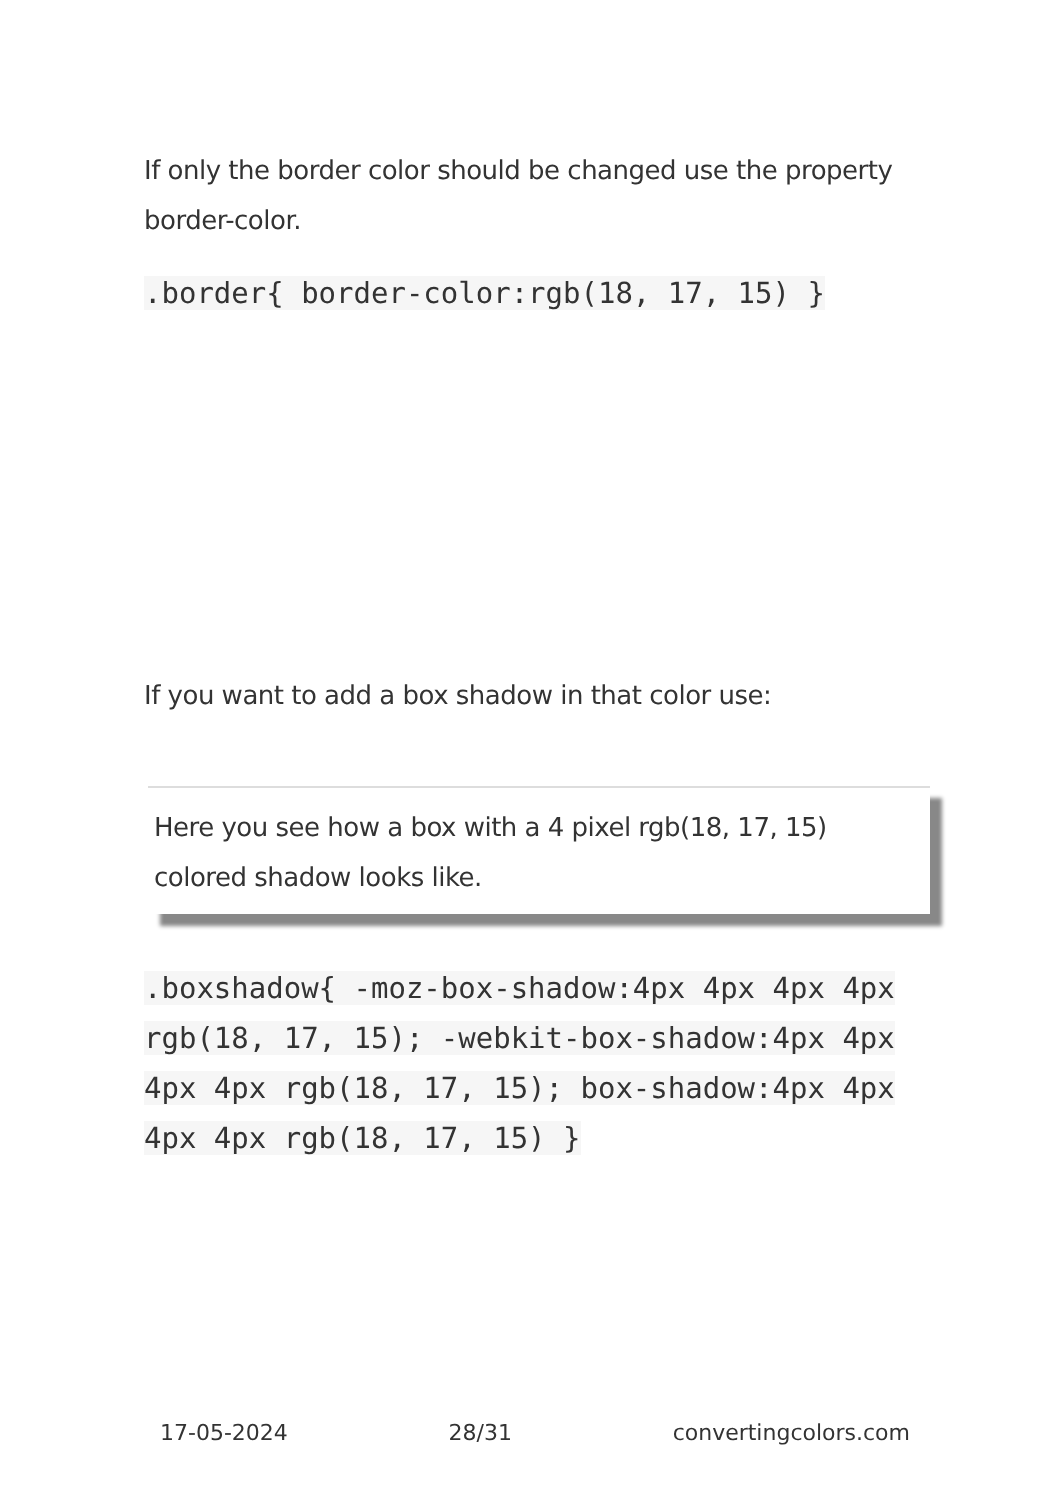If only the border color should be changed use the property border-color.
.border{ border-color:rgb(18, 17, 15) }
If you want to add a box shadow in that color use:
Here you see how a box with a 4 pixel rgb(18, 17, 15) colored shadow looks like.
.boxshadow{ -moz-box-shadow:4px 4px 4px 4px rgb(18, 17, 15); -webkit-box-shadow:4px 4px 4px 4px rgb(18, 17, 15); box-shadow:4px 4px 4px 4px rgb(18, 17, 15) }
17-05-2024 28/31 convertingcolors.com